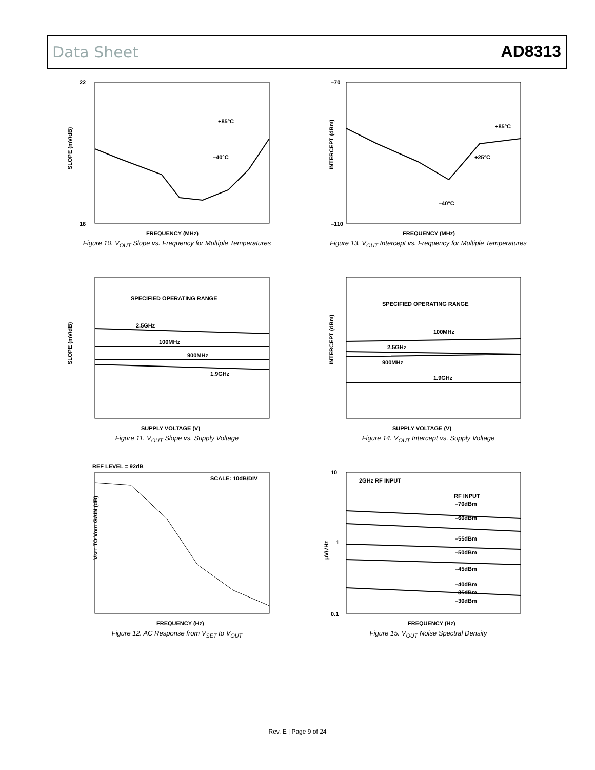Data Sheet AD8313
22
16
+85°C
–40°C
FREQUENCY (MHz)
SLOPE (mV/dB)
Figure 10. V<sub>OUT</sub> Slope vs. Frequency for Multiple Temperatures
–70
–110
+85°C
+25°C
–40°C
FREQUENCY (MHz)
INTERCEPT (dBm)
Figure 13. V<sub>OUT</sub> Intercept vs. Frequency for Multiple Temperatures
SPECIFIED OPERATING RANGE
2.5GHz
100MHz
900MHz
1.9GHz
SUPPLY VOLTAGE (V)
SLOPE (mV/dB)
Figure 11. V<sub>OUT</sub> Slope vs. Supply Voltage
SPECIFIED OPERATING RANGE
100MHz
2.5GHz
900MHz
1.9GHz
SUPPLY VOLTAGE (V)
INTERCEPT (dBm)
Figure 14. V<sub>OUT</sub> Intercept vs. Supply Voltage
REF LEVEL = 92dB
SCALE: 10dB/DIV
FREQUENCY (Hz)
VSET TO VOUT GAIN (dB)
Figure 12. AC Response from V<sub>SET</sub> to V<sub>OUT</sub>
2GHz RF INPUT
RF INPUT
–70dBm
–60dBm
–55dBm
–50dBm
–45dBm
–40dBm
–35dBm
–30dBm
FREQUENCY (Hz)
10
1
0.1
μV/√Hz
Figure 15. V<sub>OUT</sub> Noise Spectral Density
Rev. E | Page 9 of 24